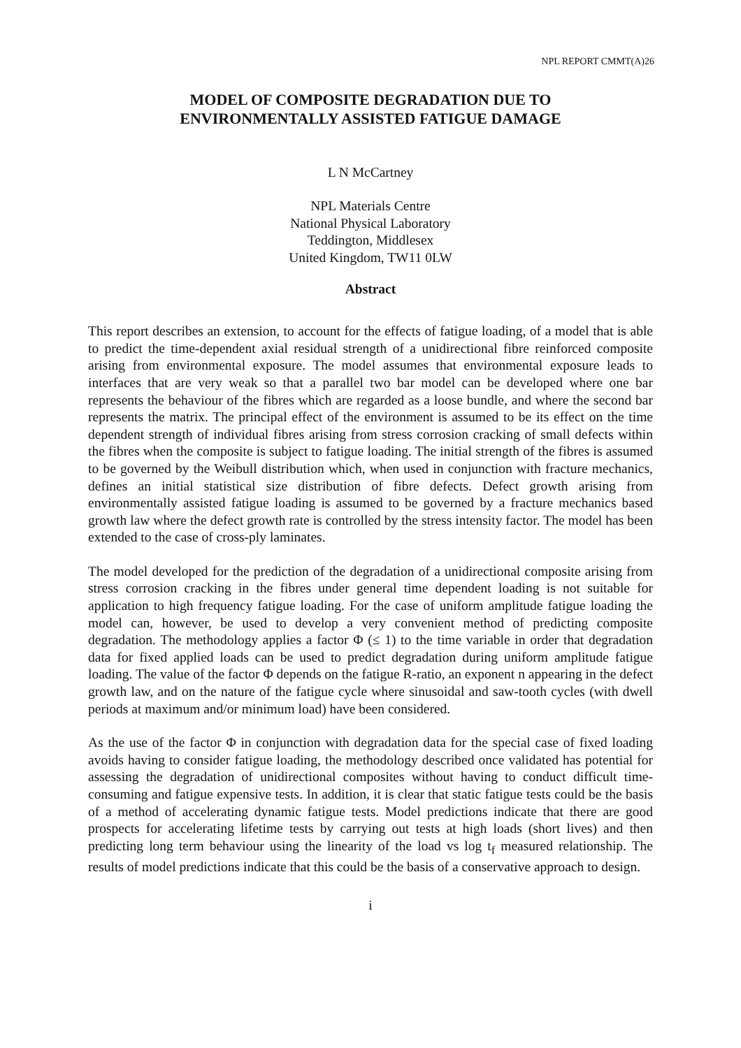NPL REPORT CMMT(A)26
MODEL OF COMPOSITE DEGRADATION DUE TO
ENVIRONMENTALLY ASSISTED FATIGUE DAMAGE
L N McCartney
NPL Materials Centre
National Physical Laboratory
Teddington, Middlesex
United Kingdom, TW11 0LW
Abstract
This report describes an extension, to account for the effects of fatigue loading, of a model that is able to predict the time-dependent axial residual strength of a unidirectional fibre reinforced composite arising from environmental exposure. The model assumes that environmental exposure leads to interfaces that are very weak so that a parallel two bar model can be developed where one bar represents the behaviour of the fibres which are regarded as a loose bundle, and where the second bar represents the matrix. The principal effect of the environment is assumed to be its effect on the time dependent strength of individual fibres arising from stress corrosion cracking of small defects within the fibres when the composite is subject to fatigue loading. The initial strength of the fibres is assumed to be governed by the Weibull distribution which, when used in conjunction with fracture mechanics, defines an initial statistical size distribution of fibre defects. Defect growth arising from environmentally assisted fatigue loading is assumed to be governed by a fracture mechanics based growth law where the defect growth rate is controlled by the stress intensity factor. The model has been extended to the case of cross-ply laminates.
The model developed for the prediction of the degradation of a unidirectional composite arising from stress corrosion cracking in the fibres under general time dependent loading is not suitable for application to high frequency fatigue loading. For the case of uniform amplitude fatigue loading the model can, however, be used to develop a very convenient method of predicting composite degradation. The methodology applies a factor Φ (≤ 1) to the time variable in order that degradation data for fixed applied loads can be used to predict degradation during uniform amplitude fatigue loading. The value of the factor Φ depends on the fatigue R-ratio, an exponent n appearing in the defect growth law, and on the nature of the fatigue cycle where sinusoidal and saw-tooth cycles (with dwell periods at maximum and/or minimum load) have been considered.
As the use of the factor Φ in conjunction with degradation data for the special case of fixed loading avoids having to consider fatigue loading, the methodology described once validated has potential for assessing the degradation of unidirectional composites without having to conduct difficult time-consuming and fatigue expensive tests. In addition, it is clear that static fatigue tests could be the basis of a method of accelerating dynamic fatigue tests. Model predictions indicate that there are good prospects for accelerating lifetime tests by carrying out tests at high loads (short lives) and then predicting long term behaviour using the linearity of the load vs log t<sub>f</sub> measured relationship. The results of model predictions indicate that this could be the basis of a conservative approach to design.
i